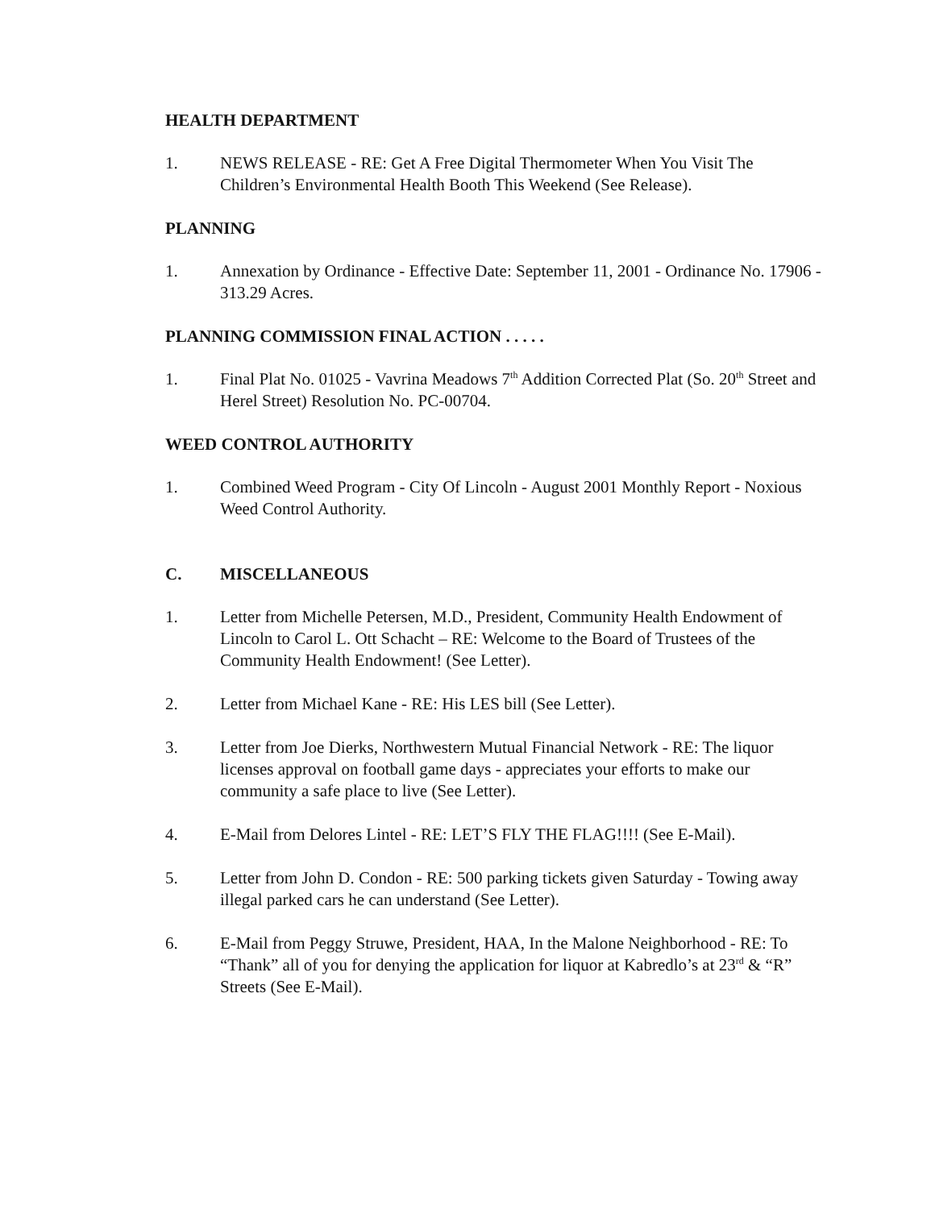HEALTH DEPARTMENT
1. NEWS RELEASE - RE: Get A Free Digital Thermometer When You Visit The Children’s Environmental Health Booth This Weekend (See Release).
PLANNING
1. Annexation by Ordinance - Effective Date: September 11, 2001 - Ordinance No. 17906 - 313.29 Acres.
PLANNING COMMISSION FINAL ACTION . . . . .
1. Final Plat No. 01025 - Vavrina Meadows 7<sup>th</sup> Addition Corrected Plat (So. 20<sup>th</sup> Street and Herel Street) Resolution No. PC-00704.
WEED CONTROL AUTHORITY
1. Combined Weed Program - City Of Lincoln - August 2001 Monthly Report - Noxious Weed Control Authority.
C. MISCELLANEOUS
1. Letter from Michelle Petersen, M.D., President, Community Health Endowment of Lincoln to Carol L. Ott Schacht – RE: Welcome to the Board of Trustees of the Community Health Endowment! (See Letter).
2. Letter from Michael Kane - RE: His LES bill (See Letter).
3. Letter from Joe Dierks, Northwestern Mutual Financial Network - RE: The liquor licenses approval on football game days - appreciates your efforts to make our community a safe place to live (See Letter).
4. E-Mail from Delores Lintel - RE: LET’S FLY THE FLAG!!!! (See E-Mail).
5. Letter from John D. Condon - RE: 500 parking tickets given Saturday - Towing away illegal parked cars he can understand (See Letter).
6. E-Mail from Peggy Struwe, President, HAA, In the Malone Neighborhood - RE: To “Thank” all of you for denying the application for liquor at Kabredlo’s at 23<sup>rd</sup> & “R” Streets (See E-Mail).